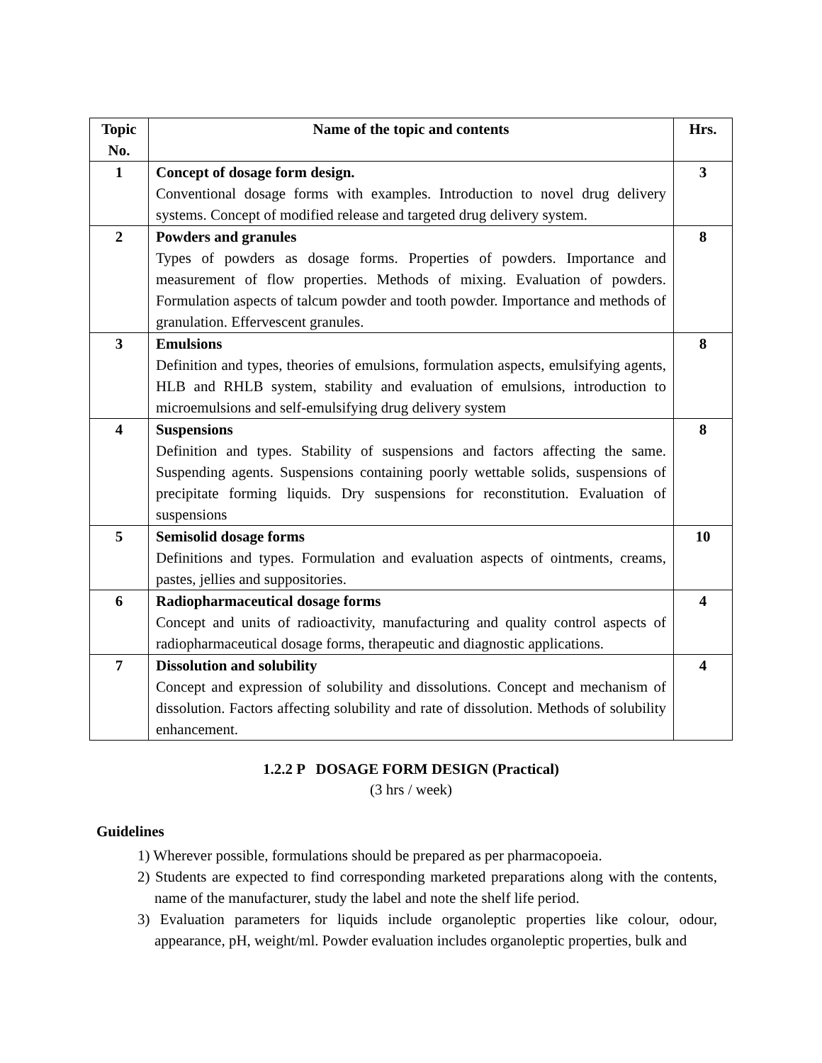| Topic No. | Name of the topic and contents | Hrs. |
| --- | --- | --- |
| 1 | Concept of dosage form design. Conventional dosage forms with examples. Introduction to novel drug delivery systems. Concept of modified release and targeted drug delivery system. | 3 |
| 2 | Powders and granules Types of powders as dosage forms. Properties of powders. Importance and measurement of flow properties. Methods of mixing. Evaluation of powders. Formulation aspects of talcum powder and tooth powder. Importance and methods of granulation. Effervescent granules. | 8 |
| 3 | Emulsions Definition and types, theories of emulsions, formulation aspects, emulsifying agents, HLB and RHLB system, stability and evaluation of emulsions, introduction to microemulsions and self-emulsifying drug delivery system | 8 |
| 4 | Suspensions Definition and types. Stability of suspensions and factors affecting the same. Suspending agents. Suspensions containing poorly wettable solids, suspensions of precipitate forming liquids. Dry suspensions for reconstitution. Evaluation of suspensions | 8 |
| 5 | Semisolid dosage forms Definitions and types. Formulation and evaluation aspects of ointments, creams, pastes, jellies and suppositories. | 10 |
| 6 | Radiopharmaceutical dosage forms Concept and units of radioactivity, manufacturing and quality control aspects of radiopharmaceutical dosage forms, therapeutic and diagnostic applications. | 4 |
| 7 | Dissolution and solubility Concept and expression of solubility and dissolutions. Concept and mechanism of dissolution. Factors affecting solubility and rate of dissolution. Methods of solubility enhancement. | 4 |
1.2.2 P DOSAGE FORM DESIGN (Practical)
(3 hrs / week)
Guidelines
1) Wherever possible, formulations should be prepared as per pharmacopoeia.
2) Students are expected to find corresponding marketed preparations along with the contents, name of the manufacturer, study the label and note the shelf life period.
3) Evaluation parameters for liquids include organoleptic properties like colour, odour, appearance, pH, weight/ml. Powder evaluation includes organoleptic properties, bulk and